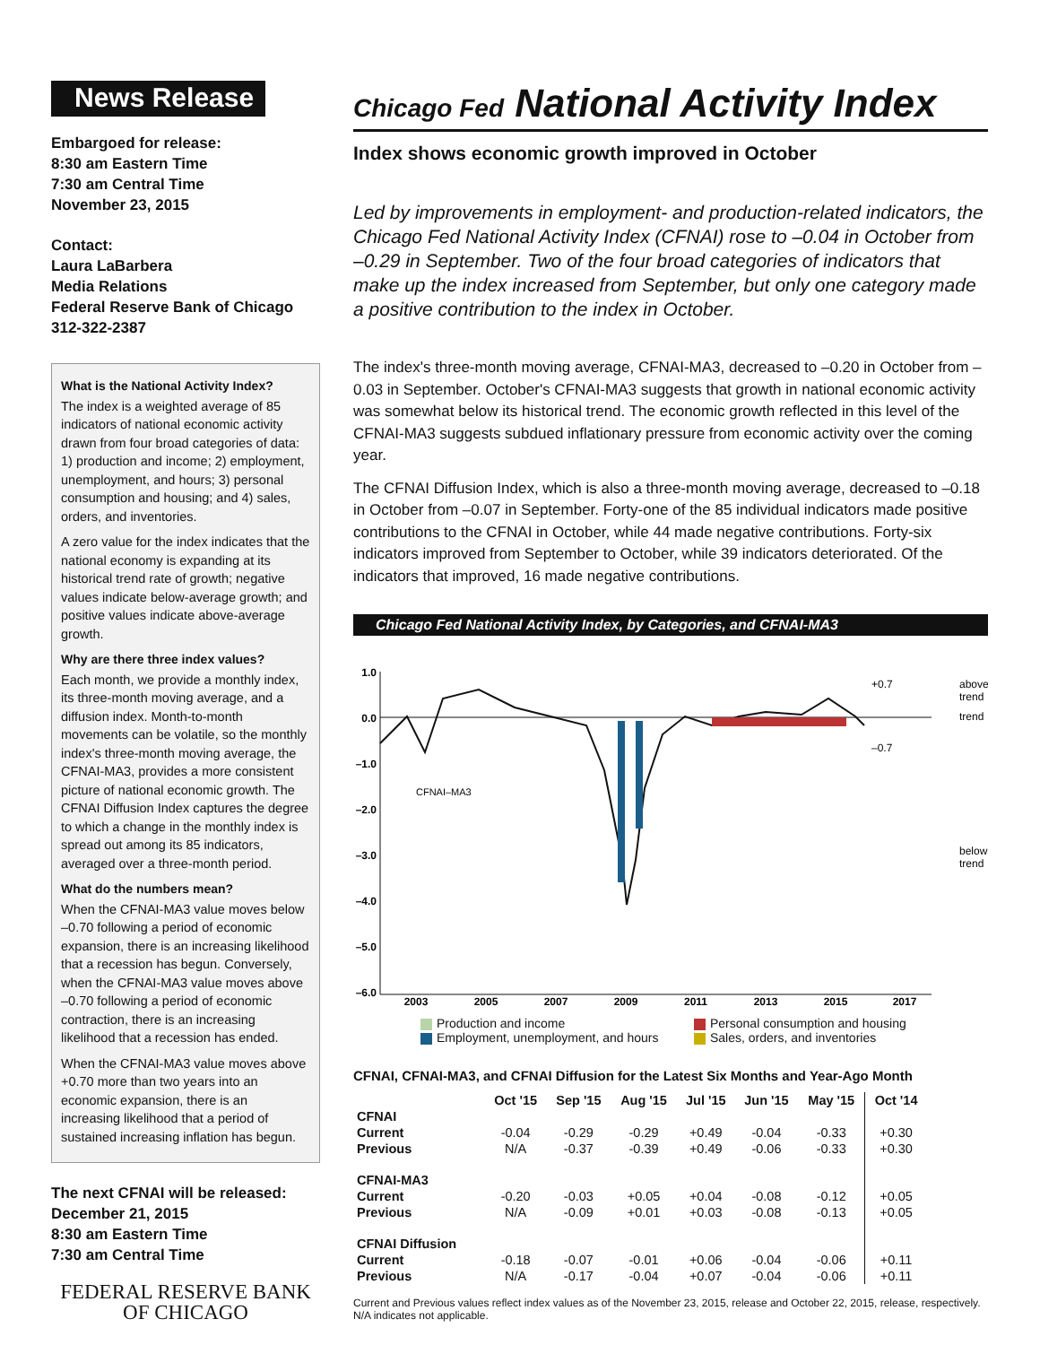News Release
Embargoed for release:
8:30 am Eastern Time
7:30 am Central Time
November 23, 2015
Contact:
Laura LaBarbera
Media Relations
Federal Reserve Bank of Chicago
312-322-2387
What is the National Activity Index?
The index is a weighted average of 85 indicators of national economic activity drawn from four broad categories of data: 1) production and income; 2) employment, unemployment, and hours; 3) personal consumption and housing; and 4) sales, orders, and inventories.
A zero value for the index indicates that the national economy is expanding at its historical trend rate of growth; negative values indicate below-average growth; and positive values indicate above-average growth.
Why are there three index values?
Each month, we provide a monthly index, its three-month moving average, and a diffusion index. Month-to-month movements can be volatile, so the monthly index's three-month moving average, the CFNAI-MA3, provides a more consistent picture of national economic growth. The CFNAI Diffusion Index captures the degree to which a change in the monthly index is spread out among its 85 indicators, averaged over a three-month period.
What do the numbers mean?
When the CFNAI-MA3 value moves below –0.70 following a period of economic expansion, there is an increasing likelihood that a recession has begun. Conversely, when the CFNAI-MA3 value moves above –0.70 following a period of economic contraction, there is an increasing likelihood that a recession has ended.
When the CFNAI-MA3 value moves above +0.70 more than two years into an economic expansion, there is an increasing likelihood that a period of sustained increasing inflation has begun.
The next CFNAI will be released:
December 21, 2015
8:30 am Eastern Time
7:30 am Central Time
FEDERAL RESERVE BANK
OF CHICAGO
Chicago Fed National Activity Index
Index shows economic growth improved in October
Led by improvements in employment- and production-related indicators, the Chicago Fed National Activity Index (CFNAI) rose to –0.04 in October from –0.29 in September. Two of the four broad categories of indicators that make up the index increased from September, but only one category made a positive contribution to the index in October.
The index's three-month moving average, CFNAI-MA3, decreased to –0.20 in October from –0.03 in September. October's CFNAI-MA3 suggests that growth in national economic activity was somewhat below its historical trend. The economic growth reflected in this level of the CFNAI-MA3 suggests subdued inflationary pressure from economic activity over the coming year.
The CFNAI Diffusion Index, which is also a three-month moving average, decreased to –0.18 in October from –0.07 in September. Forty-one of the 85 individual indicators made positive contributions to the CFNAI in October, while 44 made negative contributions. Forty-six indicators improved from September to October, while 39 indicators deteriorated. Of the indicators that improved, 16 made negative contributions.
Chicago Fed National Activity Index, by Categories, and CFNAI-MA3
1.0
0.0
–1.0
–2.0
–3.0
–4.0
–5.0
–6.0
2003
2005
2007
2009
2011
2013
2015
2017
CFNAI–MA3
+0.7
–0.7
above
trend
trend
below
trend
Production and income Personal consumption and housing Employment, unemployment, and hours Sales, orders, and inventories
CFNAI, CFNAI-MA3, and CFNAI Diffusion for the Latest Six Months and Year-Ago Month
| | Oct '15 | Sep '15 | Aug '15 | Jul '15 | Jun '15 | May '15 | Oct '14 |
| --- | --- | --- | --- | --- | --- | --- | --- |
| CFNAI | | | | | | | |
| Current | -0.04 | -0.29 | -0.29 | +0.49 | -0.04 | -0.33 | +0.30 |
| Previous | N/A | -0.37 | -0.39 | +0.49 | -0.06 | -0.33 | +0.30 |
| CFNAI-MA3 | | | | | | | |
| Current | -0.20 | -0.03 | +0.05 | +0.04 | -0.08 | -0.12 | +0.05 |
| Previous | N/A | -0.09 | +0.01 | +0.03 | -0.08 | -0.13 | +0.05 |
| CFNAI Diffusion | | | | | | | |
| Current | -0.18 | -0.07 | -0.01 | +0.06 | -0.04 | -0.06 | +0.11 |
| Previous | N/A | -0.17 | -0.04 | +0.07 | -0.04 | -0.06 | +0.11 |
Current and Previous values reflect index values as of the November 23, 2015, release and October 22, 2015, release, respectively.
N/A indicates not applicable.